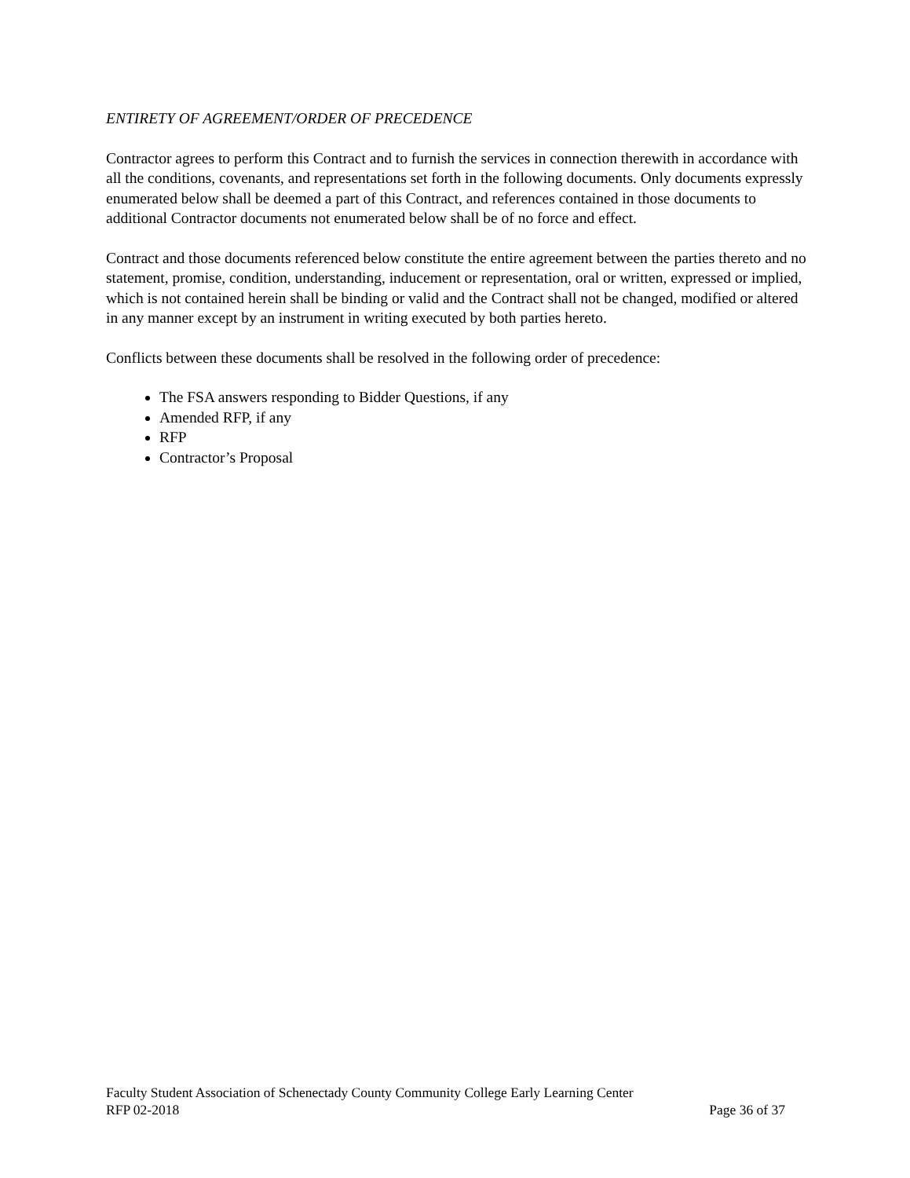ENTIRETY OF AGREEMENT/ORDER OF PRECEDENCE
Contractor agrees to perform this Contract and to furnish the services in connection therewith in accordance with all the conditions, covenants, and representations set forth in the following documents. Only documents expressly enumerated below shall be deemed a part of this Contract, and references contained in those documents to additional Contractor documents not enumerated below shall be of no force and effect.
Contract and those documents referenced below constitute the entire agreement between the parties thereto and no statement, promise, condition, understanding, inducement or representation, oral or written, expressed or implied, which is not contained herein shall be binding or valid and the Contract shall not be changed, modified or altered in any manner except by an instrument in writing executed by both parties hereto.
Conflicts between these documents shall be resolved in the following order of precedence:
The FSA answers responding to Bidder Questions, if any
Amended RFP, if any
RFP
Contractor’s Proposal
Faculty Student Association of Schenectady County Community College Early Learning Center
RFP 02-2018 Page 36 of 37